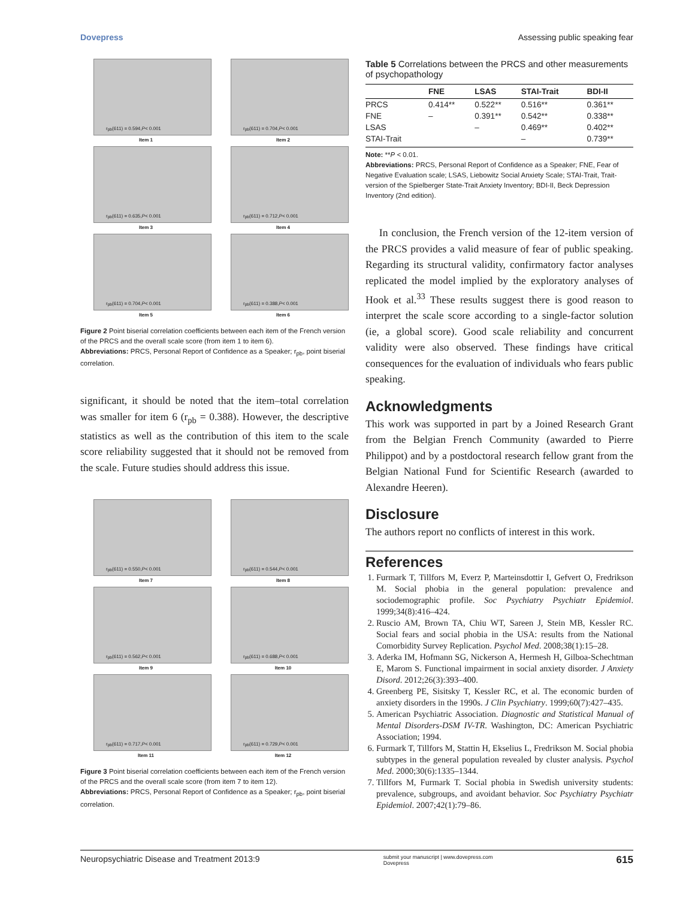Dovepress Assessing public speaking fear
r<sub>pb</sub> (611) = 0.594, P < 0.001
Item 1
r<sub>pb</sub> (611) = 0.704, P < 0.001
Item 2
r<sub>pb</sub> (611) = 0.635, P < 0.001
Item 3
r<sub>pb</sub> (611) = 0.712, P < 0.001
Item 4
r<sub>pb</sub> (611) = 0.704, P < 0.001
Item 5
r<sub>pb</sub> (611) = 0.388, P < 0.001
Item 6
Figure 2 Point biserial correlation coefficients between each item of the French version of the PRCS and the overall scale score (from item 1 to item 6).
Abbreviations: PRCS, Personal Report of Confidence as a Speaker; r<sub>pb</sub>, point biserial correlation.
significant, it should be noted that the item–total correlation was smaller for item 6 (r<sub>pb</sub> = 0.388). However, the descriptive statistics as well as the contribution of this item to the scale score reliability suggested that it should not be removed from the scale. Future studies should address this issue.
r<sub>pb</sub> (611) = 0.550, P < 0.001
Item 7
r<sub>pb</sub> (611) = 0.544, P < 0.001
Item 8
r<sub>pb</sub> (611) = 0.562, P < 0.001
Item 9
r<sub>pb</sub> (611) = 0.688, P < 0.001
Item 10
r<sub>pb</sub> (611) = 0.717, P < 0.001
Item 11
r<sub>pb</sub> (611) = 0.729, P < 0.001
Item 12
Figure 3 Point biserial correlation coefficients between each item of the French version of the PRCS and the overall scale score (from item 7 to item 12).
Abbreviations: PRCS, Personal Report of Confidence as a Speaker; r<sub>pb</sub>, point biserial correlation.
Table 5 Correlations between the PRCS and other measurements of psychopathology
| | FNE | LSAS | STAI-Trait | BDI-II |
| --- | --- | --- | --- | --- |
| PRCS | 0.414** | 0.522** | 0.516** | 0.361** |
| FNE | – | 0.391** | 0.542** | 0.338** |
| LSAS | | – | 0.469** | 0.402** |
| STAI-Trait | | | – | 0.739** |
Note: **P < 0.01.
Abbreviations: PRCS, Personal Report of Confidence as a Speaker; FNE, Fear of Negative Evaluation scale; LSAS, Liebowitz Social Anxiety Scale; STAI-Trait, Trait-version of the Spielberger State-Trait Anxiety Inventory; BDI-II, Beck Depression Inventory (2nd edition).
In conclusion, the French version of the 12-item version of the PRCS provides a valid measure of fear of public speaking. Regarding its structural validity, confirmatory factor analyses replicated the model implied by the exploratory analyses of Hook et al.<sup>33</sup> These results suggest there is good reason to interpret the scale score according to a single-factor solution (ie, a global score). Good scale reliability and concurrent validity were also observed. These findings have critical consequences for the evaluation of individuals who fears public speaking.
Acknowledgments
This work was supported in part by a Joined Research Grant from the Belgian French Community (awarded to Pierre Philippot) and by a postdoctoral research fellow grant from the Belgian National Fund for Scientific Research (awarded to Alexandre Heeren).
Disclosure
The authors report no conflicts of interest in this work.
References
1. Furmark T, Tillfors M, Everz P, Marteinsdottir I, Gefvert O, Fredrikson M. Social phobia in the general population: prevalence and sociodemographic profile. Soc Psychiatry Psychiatr Epidemiol. 1999;34(8):416–424.
2. Ruscio AM, Brown TA, Chiu WT, Sareen J, Stein MB, Kessler RC. Social fears and social phobia in the USA: results from the National Comorbidity Survey Replication. Psychol Med. 2008;38(1):15–28.
3. Aderka IM, Hofmann SG, Nickerson A, Hermesh H, Gilboa-Schechtman E, Marom S. Functional impairment in social anxiety disorder. J Anxiety Disord. 2012;26(3):393–400.
4. Greenberg PE, Sisitsky T, Kessler RC, et al. The economic burden of anxiety disorders in the 1990s. J Clin Psychiatry. 1999;60(7):427–435.
5. American Psychiatric Association. Diagnostic and Statistical Manual of Mental Disorders-DSM IV-TR. Washington, DC: American Psychiatric Association; 1994.
6. Furmark T, Tillfors M, Stattin H, Ekselius L, Fredrikson M. Social phobia subtypes in the general population revealed by cluster analysis. Psychol Med. 2000;30(6):1335–1344.
7. Tillfors M, Furmark T. Social phobia in Swedish university students: prevalence, subgroups, and avoidant behavior. Soc Psychiatry Psychiatr Epidemiol. 2007;42(1):79–86.
Neuropsychiatric Disease and Treatment 2013:9 submit your manuscript | www.dovepress.com
Dovepress 615